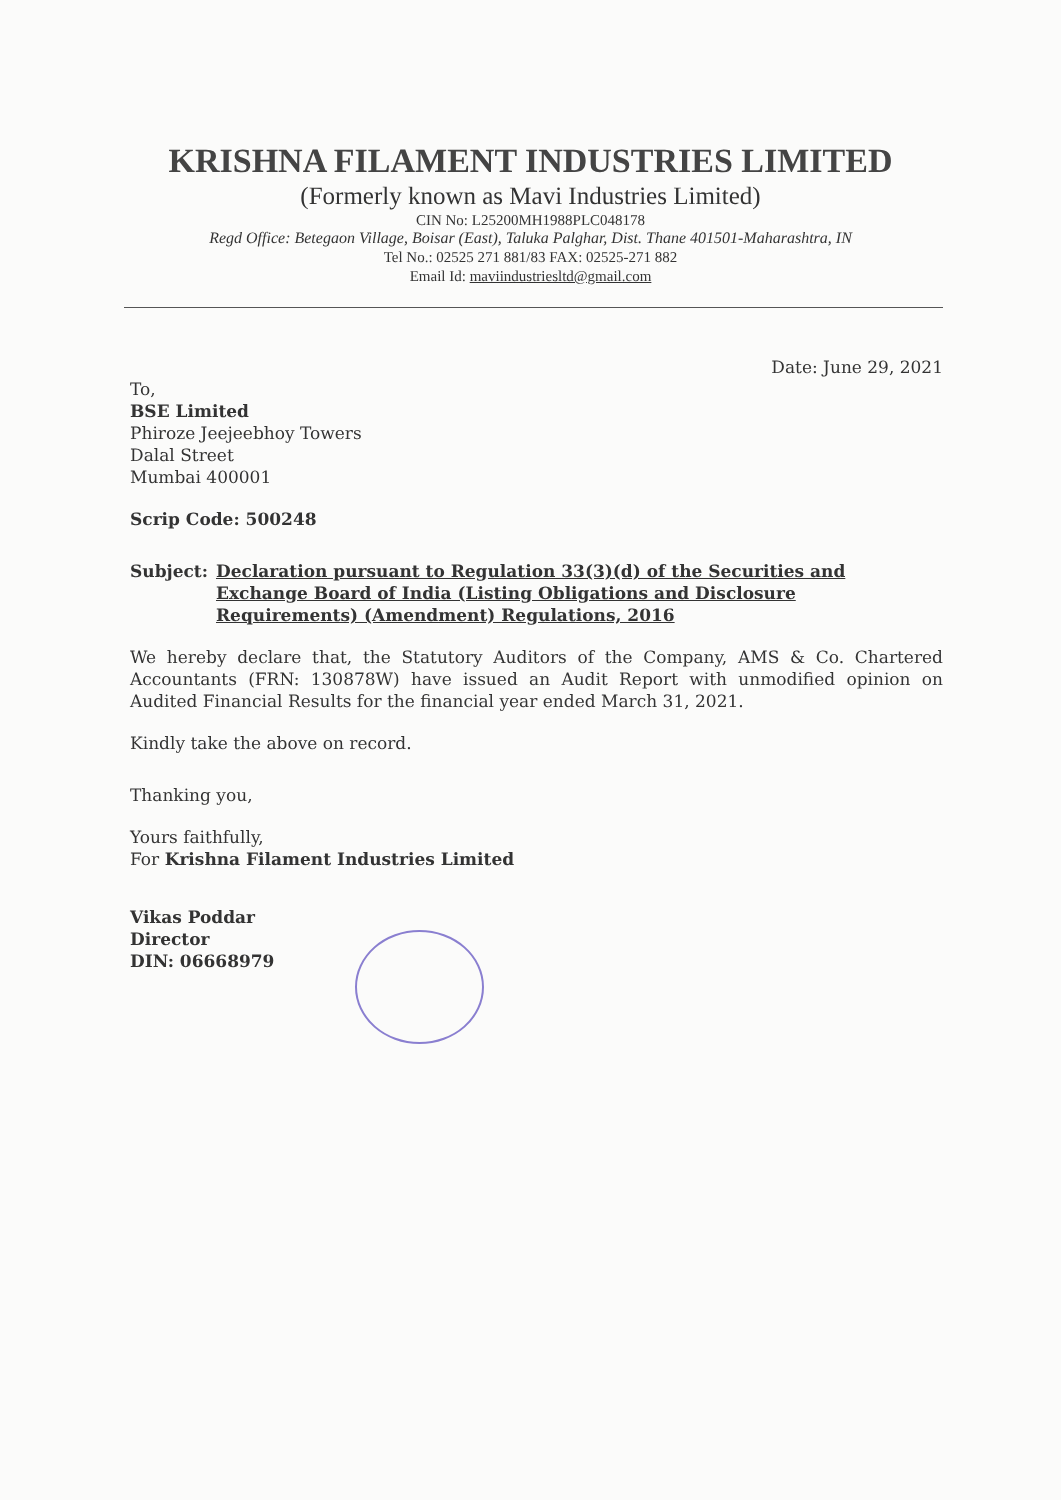KRISHNA FILAMENT INDUSTRIES LIMITED
(Formerly known as Mavi Industries Limited)
CIN No: L25200MH1988PLC048178
Regd Office: Betegaon Village, Boisar (East), Taluka Palghar, Dist. Thane 401501-Maharashtra, IN
Tel No.: 02525 271 881/83 FAX: 02525-271 882
Email Id: maviindustriesltd@gmail.com
Date: June 29, 2021
To,
BSE Limited
Phiroze Jeejeebhoy Towers
Dalal Street
Mumbai 400001
Scrip Code: 500248
Subject: Declaration pursuant to Regulation 33(3)(d) of the Securities and Exchange Board of India (Listing Obligations and Disclosure Requirements) (Amendment) Regulations, 2016
We hereby declare that, the Statutory Auditors of the Company, AMS & Co. Chartered Accountants (FRN: 130878W) have issued an Audit Report with unmodified opinion on Audited Financial Results for the financial year ended March 31, 2021.
Kindly take the above on record.
Thanking you,
Yours faithfully,
For Krishna Filament Industries Limited
Vikas Poddar
Director
DIN: 06668979